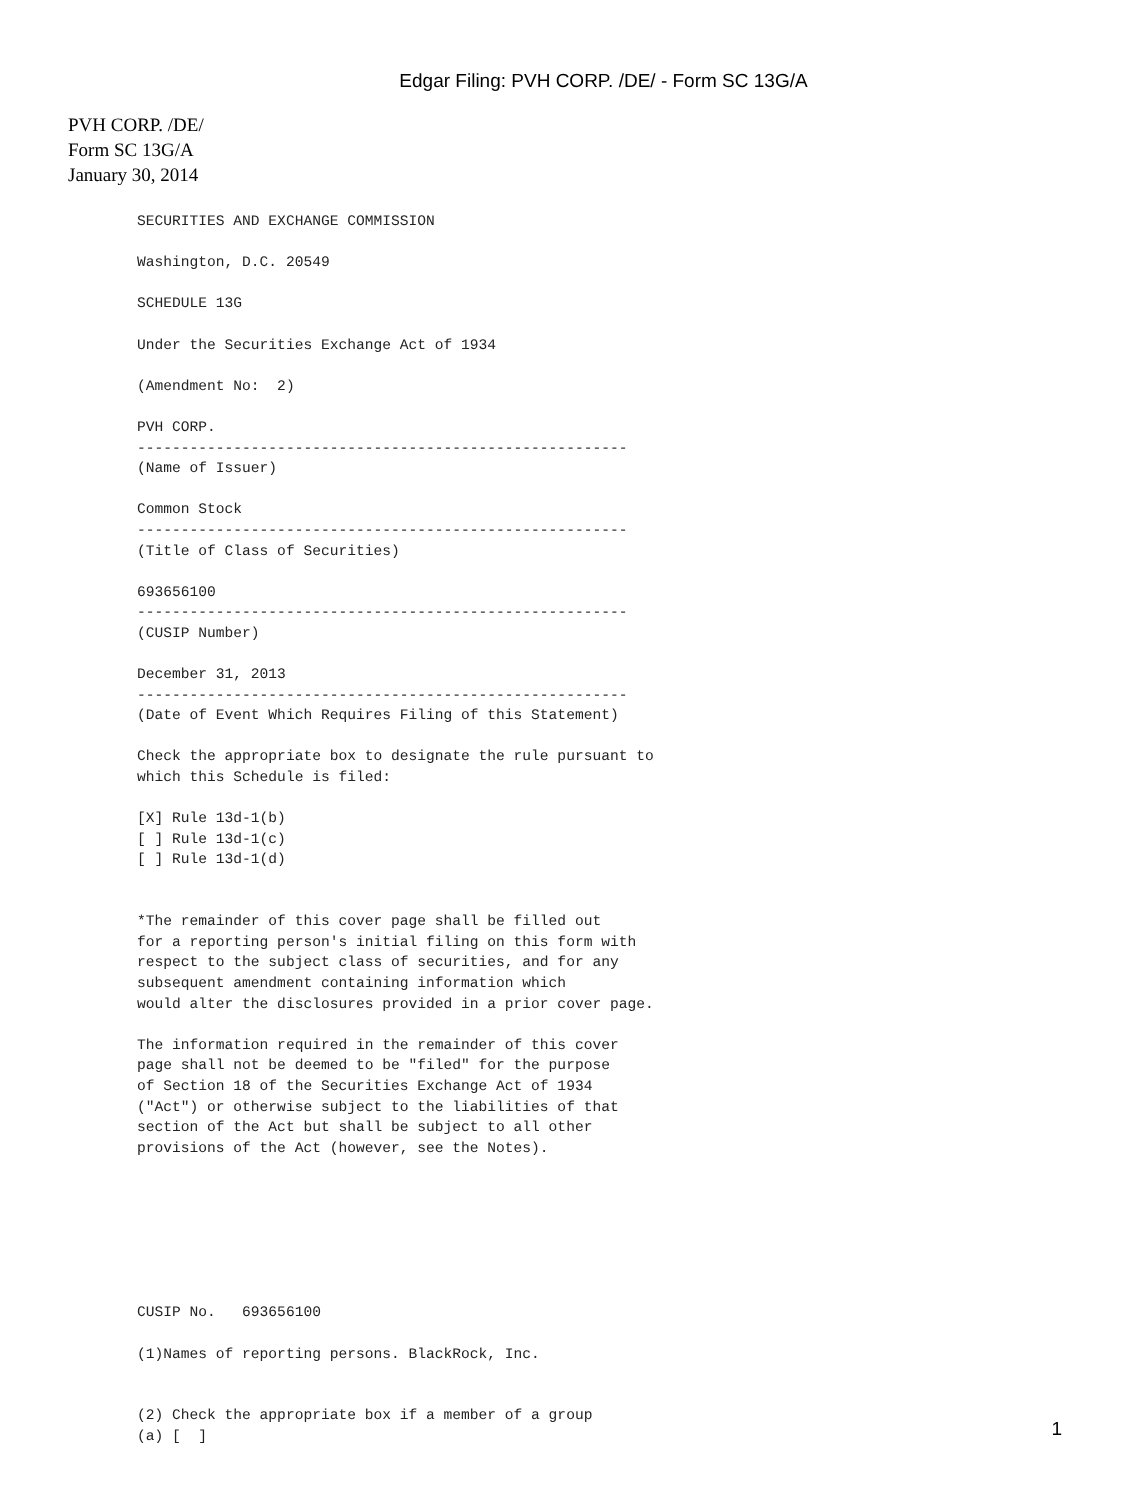Edgar Filing: PVH CORP. /DE/ - Form SC 13G/A
PVH CORP. /DE/
Form SC 13G/A
January 30, 2014
SECURITIES AND EXCHANGE COMMISSION

Washington, D.C. 20549

SCHEDULE 13G

Under the Securities Exchange Act of 1934

(Amendment No:  2)

PVH CORP.
--------------------------------------------------------
(Name of Issuer)

Common Stock
--------------------------------------------------------
(Title of Class of Securities)

693656100
--------------------------------------------------------
(CUSIP Number)

December 31, 2013
--------------------------------------------------------
(Date of Event Which Requires Filing of this Statement)

Check the appropriate box to designate the rule pursuant to
which this Schedule is filed:

[X] Rule 13d-1(b)
[ ] Rule 13d-1(c)
[ ] Rule 13d-1(d)


*The remainder of this cover page shall be filled out
for a reporting person's initial filing on this form with
respect to the subject class of securities, and for any
subsequent amendment containing information which
would alter the disclosures provided in a prior cover page.

The information required in the remainder of this cover
page shall not be deemed to be "filed" for the purpose
of Section 18 of the Securities Exchange Act of 1934
("Act") or otherwise subject to the liabilities of that
section of the Act but shall be subject to all other
provisions of the Act (however, see the Notes).







CUSIP No.   693656100

(1)Names of reporting persons. BlackRock, Inc.


(2) Check the appropriate box if a member of a group
(a) [  ]
1